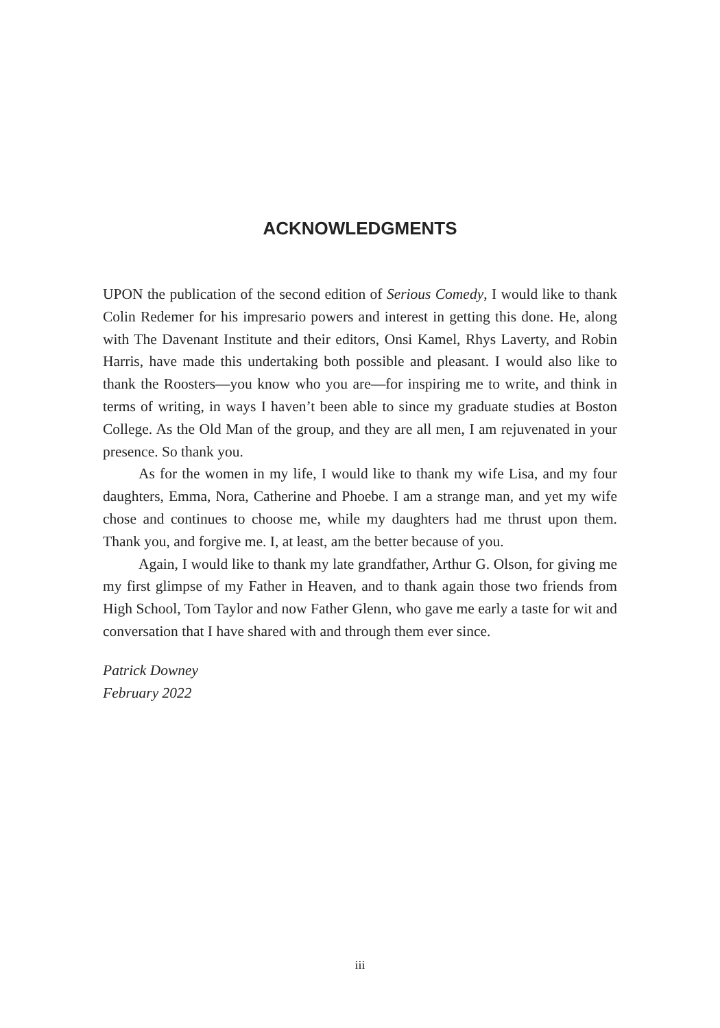ACKNOWLEDGMENTS
UPON the publication of the second edition of Serious Comedy, I would like to thank Colin Redemer for his impresario powers and interest in getting this done. He, along with The Davenant Institute and their editors, Onsi Kamel, Rhys Laverty, and Robin Harris, have made this undertaking both possible and pleasant. I would also like to thank the Roosters—you know who you are—for inspiring me to write, and think in terms of writing, in ways I haven’t been able to since my graduate studies at Boston College. As the Old Man of the group, and they are all men, I am rejuvenated in your presence. So thank you.
As for the women in my life, I would like to thank my wife Lisa, and my four daughters, Emma, Nora, Catherine and Phoebe. I am a strange man, and yet my wife chose and continues to choose me, while my daughters had me thrust upon them. Thank you, and forgive me. I, at least, am the better because of you.
Again, I would like to thank my late grandfather, Arthur G. Olson, for giving me my first glimpse of my Father in Heaven, and to thank again those two friends from High School, Tom Taylor and now Father Glenn, who gave me early a taste for wit and conversation that I have shared with and through them ever since.
Patrick Downey
February 2022
iii